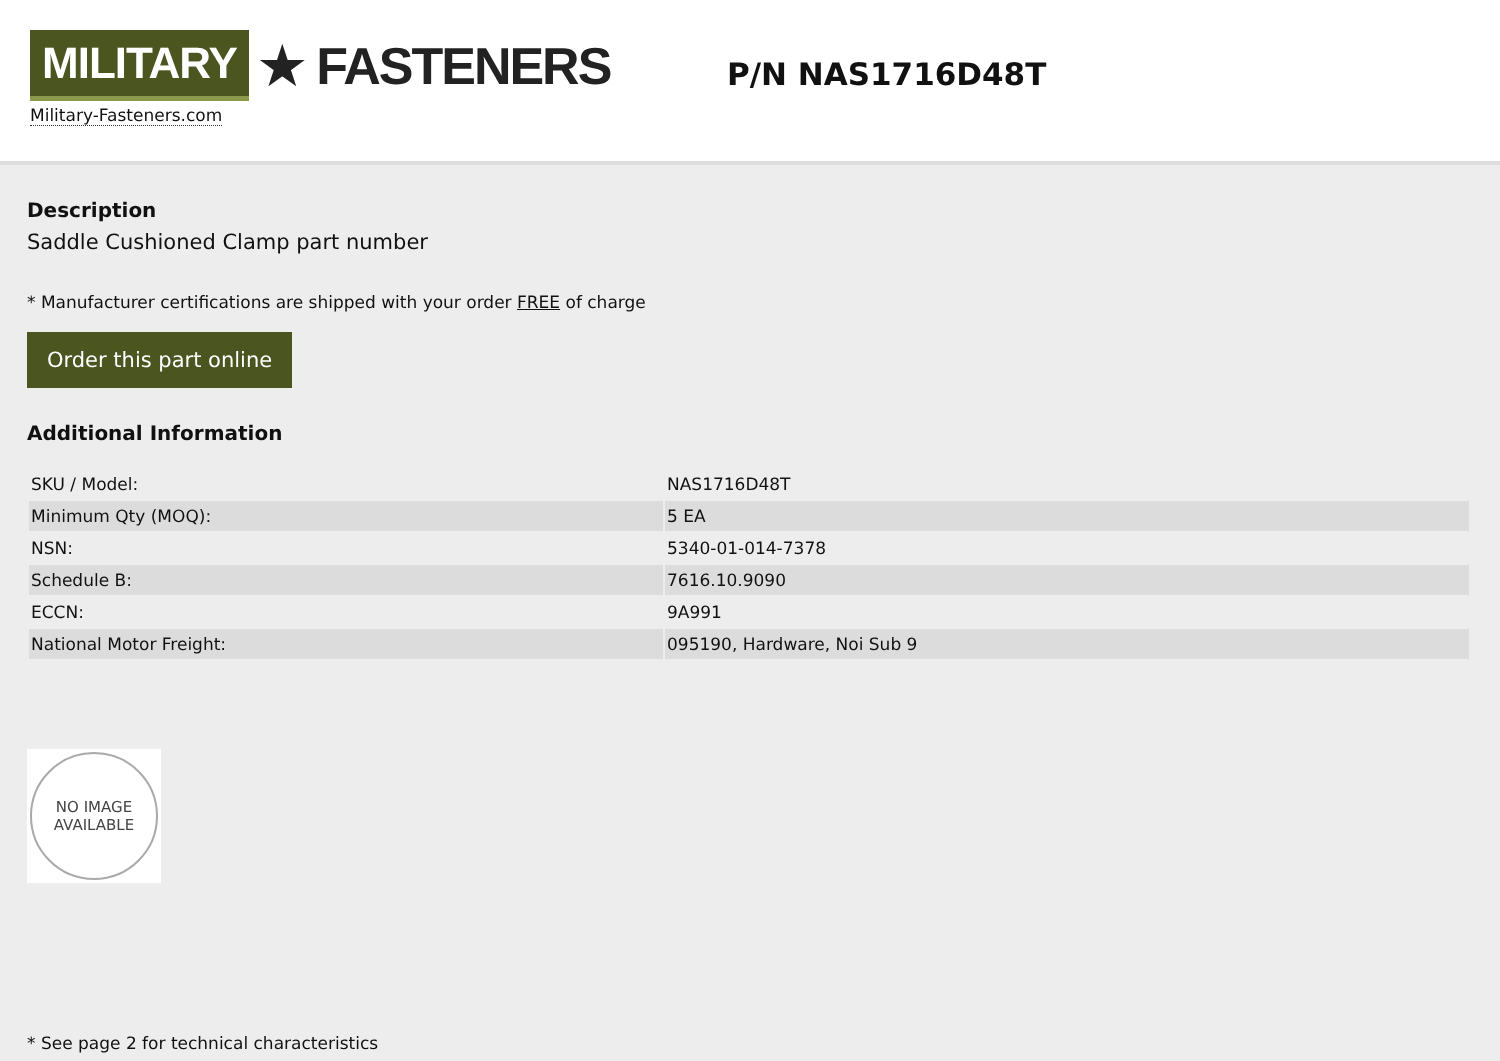MILITARY ★ FASTENERS
Military-Fasteners.com
P/N NAS1716D48T
Description
Saddle Cushioned Clamp part number
* Manufacturer certifications are shipped with your order FREE of charge
Order this part online
Additional Information
| SKU / Model: | NAS1716D48T |
| Minimum Qty (MOQ): | 5 EA |
| NSN: | 5340-01-014-7378 |
| Schedule B: | 7616.10.9090 |
| ECCN: | 9A991 |
| National Motor Freight: | 095190, Hardware, Noi Sub 9 |
NO IMAGE
AVAILABLE
* See page 2 for technical characteristics